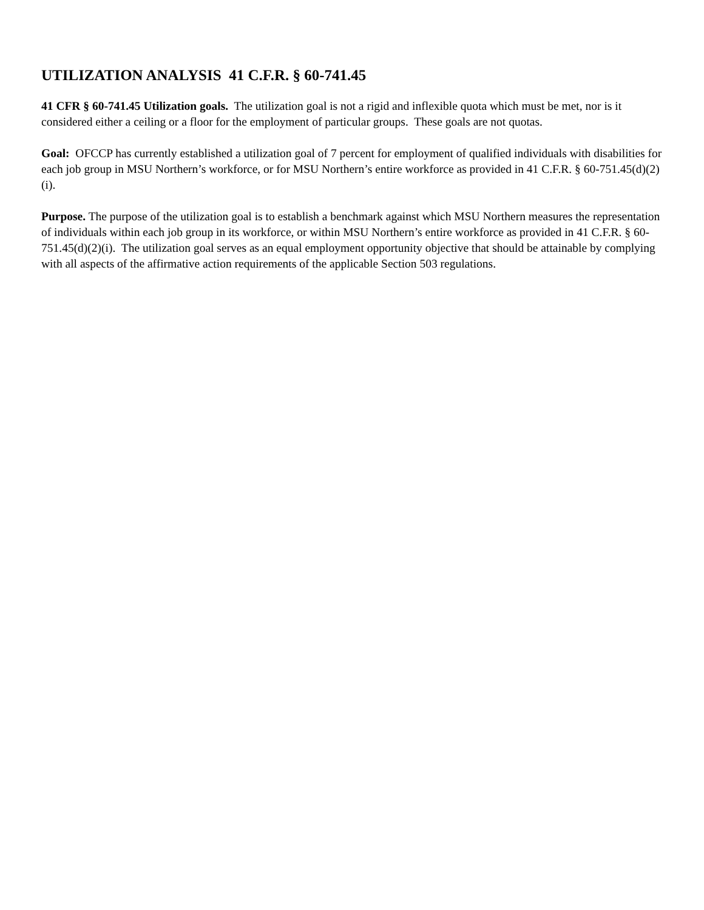UTILIZATION ANALYSIS 41 C.F.R. § 60-741.45
41 CFR § 60-741.45 Utilization goals. The utilization goal is not a rigid and inflexible quota which must be met, nor is it considered either a ceiling or a floor for the employment of particular groups. These goals are not quotas.
Goal: OFCCP has currently established a utilization goal of 7 percent for employment of qualified individuals with disabilities for each job group in MSU Northern’s workforce, or for MSU Northern’s entire workforce as provided in 41 C.F.R. § 60-751.45(d)(2)(i).
Purpose. The purpose of the utilization goal is to establish a benchmark against which MSU Northern measures the representation of individuals within each job group in its workforce, or within MSU Northern’s entire workforce as provided in 41 C.F.R. § 60-751.45(d)(2)(i). The utilization goal serves as an equal employment opportunity objective that should be attainable by complying with all aspects of the affirmative action requirements of the applicable Section 503 regulations.